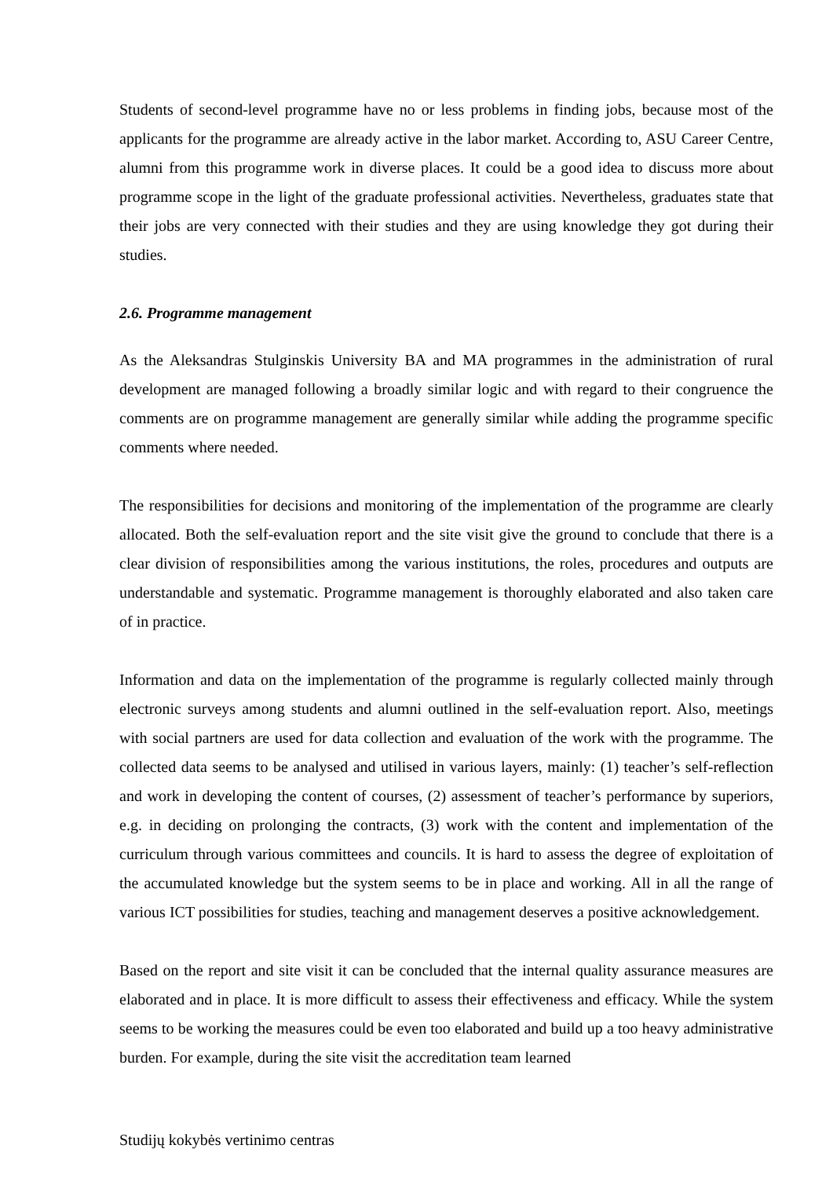Students of second-level programme have no or less problems in finding jobs, because most of the applicants for the programme are already active in the labor market. According to, ASU Career Centre, alumni from this programme work in diverse places. It could be a good idea to discuss more about programme scope in the light of the graduate professional activities. Nevertheless, graduates state that their jobs are very connected with their studies and they are using knowledge they got during their studies.
2.6. Programme management
As the Aleksandras Stulginskis University BA and MA programmes in the administration of rural development are managed following a broadly similar logic and with regard to their congruence the comments are on programme management are generally similar while adding the programme specific comments where needed.
The responsibilities for decisions and monitoring of the implementation of the programme are clearly allocated. Both the self-evaluation report and the site visit give the ground to conclude that there is a clear division of responsibilities among the various institutions, the roles, procedures and outputs are understandable and systematic. Programme management is thoroughly elaborated and also taken care of in practice.
Information and data on the implementation of the programme is regularly collected mainly through electronic surveys among students and alumni outlined in the self-evaluation report. Also, meetings with social partners are used for data collection and evaluation of the work with the programme. The collected data seems to be analysed and utilised in various layers, mainly: (1) teacher’s self-reflection and work in developing the content of courses, (2) assessment of teacher’s performance by superiors, e.g. in deciding on prolonging the contracts, (3) work with the content and implementation of the curriculum through various committees and councils. It is hard to assess the degree of exploitation of the accumulated knowledge but the system seems to be in place and working. All in all the range of various ICT possibilities for studies, teaching and management deserves a positive acknowledgement.
Based on the report and site visit it can be concluded that the internal quality assurance measures are elaborated and in place. It is more difficult to assess their effectiveness and efficacy. While the system seems to be working the measures could be even too elaborated and build up a too heavy administrative burden. For example, during the site visit the accreditation team learned
Studijų kokybės vertinimo centras